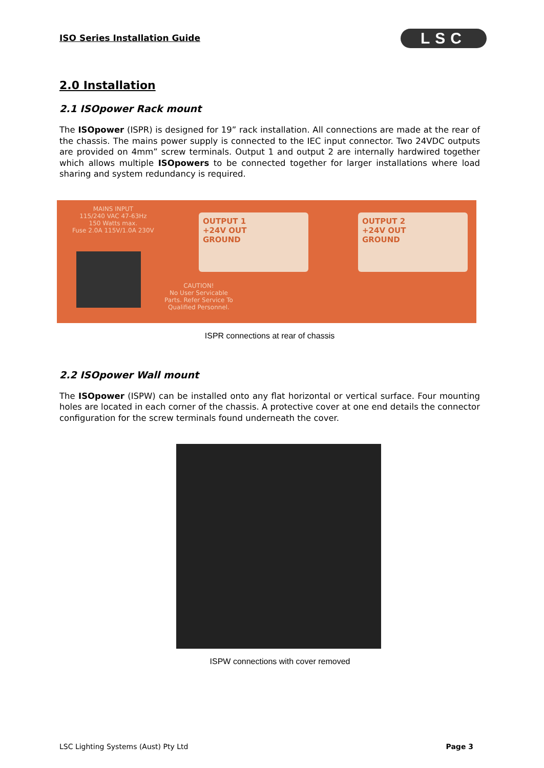ISO Series Installation Guide LSC
2.0 Installation
2.1 ISOpower Rack mount
The ISOpower (ISPR) is designed for 19” rack installation. All connections are made at the rear of the chassis. The mains power supply is connected to the IEC input connector. Two 24VDC outputs are provided on 4mm” screw terminals. Output 1 and output 2 are internally hardwired together which allows multiple ISOpowers to be connected together for larger installations where load sharing and system redundancy is required.
MAINS INPUT
115/240 VAC 47-63Hz
150 Watts max.
Fuse 2.0A 115V/1.0A 230V
OUTPUT 1
+24V OUT
GROUND
OUTPUT 2
+24V OUT
GROUND
CAUTION!
No User Servicable
Parts. Refer Service To
Qualified Personnel.
ISPR connections at rear of chassis
2.2 ISOpower Wall mount
The ISOpower (ISPW) can be installed onto any flat horizontal or vertical surface. Four mounting holes are located in each corner of the chassis. A protective cover at one end details the connector configuration for the screw terminals found underneath the cover.
ISPW connections with cover removed
LSC Lighting Systems (Aust) Pty Ltd Page 3